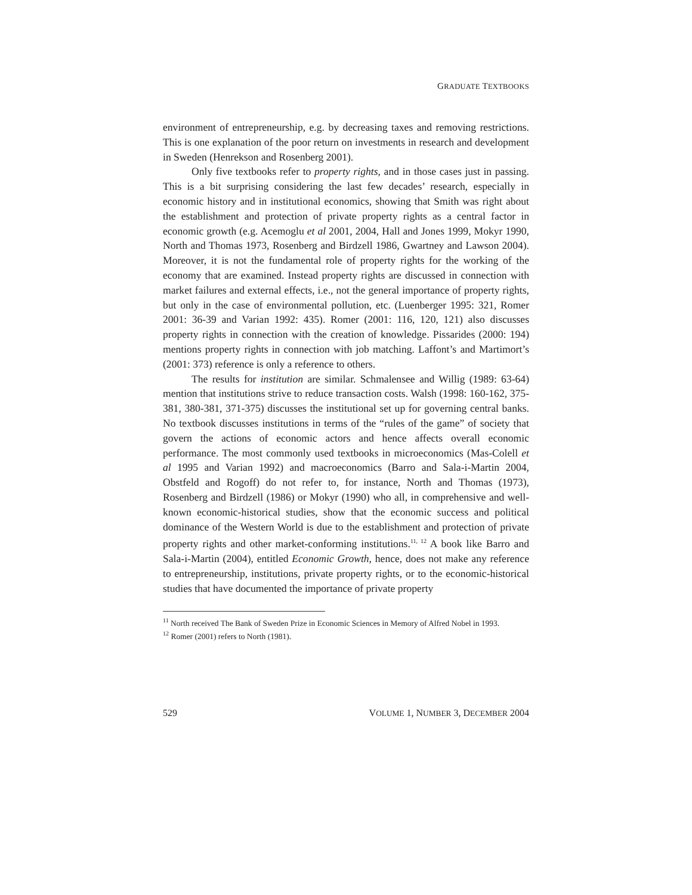GRADUATE TEXTBOOKS
environment of entrepreneurship, e.g. by decreasing taxes and removing restrictions. This is one explanation of the poor return on investments in research and development in Sweden (Henrekson and Rosenberg 2001).
Only five textbooks refer to property rights, and in those cases just in passing. This is a bit surprising considering the last few decades’ research, especially in economic history and in institutional economics, showing that Smith was right about the establishment and protection of private property rights as a central factor in economic growth (e.g. Acemoglu et al 2001, 2004, Hall and Jones 1999, Mokyr 1990, North and Thomas 1973, Rosenberg and Birdzell 1986, Gwartney and Lawson 2004). Moreover, it is not the fundamental role of property rights for the working of the economy that are examined. Instead property rights are discussed in connection with market failures and external effects, i.e., not the general importance of property rights, but only in the case of environmental pollution, etc. (Luenberger 1995: 321, Romer 2001: 36-39 and Varian 1992: 435). Romer (2001: 116, 120, 121) also discusses property rights in connection with the creation of knowledge. Pissarides (2000: 194) mentions property rights in connection with job matching. Laffont’s and Martimort’s (2001: 373) reference is only a reference to others.
The results for institution are similar. Schmalensee and Willig (1989: 63-64) mention that institutions strive to reduce transaction costs. Walsh (1998: 160-162, 375-381, 380-381, 371-375) discusses the institutional set up for governing central banks. No textbook discusses institutions in terms of the “rules of the game” of society that govern the actions of economic actors and hence affects overall economic performance. The most commonly used textbooks in microeconomics (Mas-Colell et al 1995 and Varian 1992) and macroeconomics (Barro and Sala-i-Martin 2004, Obstfeld and Rogoff) do not refer to, for instance, North and Thomas (1973), Rosenberg and Birdzell (1986) or Mokyr (1990) who all, in comprehensive and well-known economic-historical studies, show that the economic success and political dominance of the Western World is due to the establishment and protection of private property rights and other market-conforming institutions.<sup>11, 12</sup> A book like Barro and Sala-i-Martin (2004), entitled Economic Growth, hence, does not make any reference to entrepreneurship, institutions, private property rights, or to the economic-historical studies that have documented the importance of private property
<sup>11</sup> North received The Bank of Sweden Prize in Economic Sciences in Memory of Alfred Nobel in 1993.
<sup>12</sup> Romer (2001) refers to North (1981).
529 VOLUME 1, NUMBER 3, DECEMBER 2004